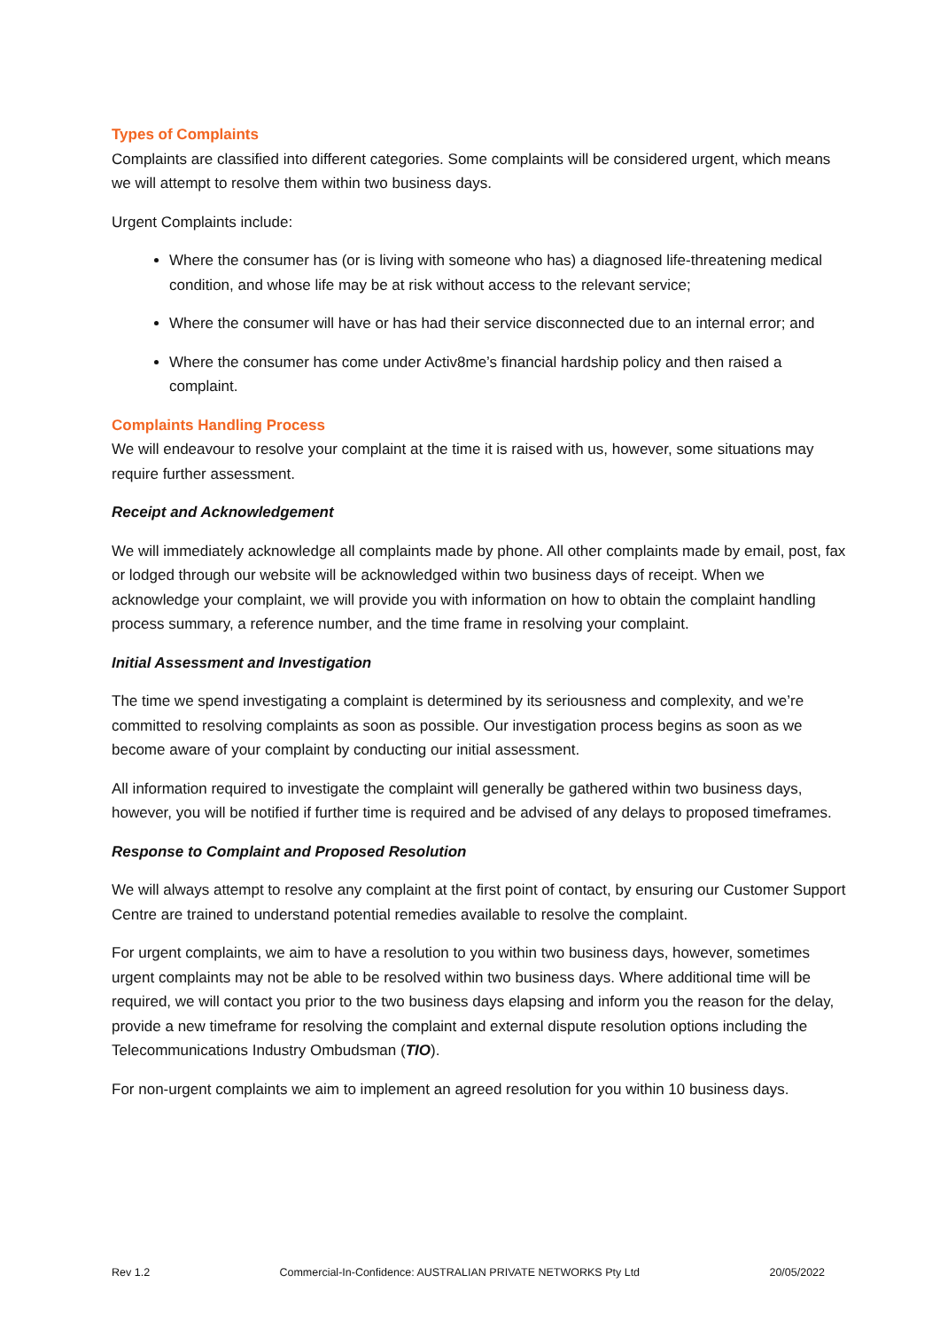Types of Complaints
Complaints are classified into different categories. Some complaints will be considered urgent, which means we will attempt to resolve them within two business days.
Urgent Complaints include:
Where the consumer has (or is living with someone who has) a diagnosed life-threatening medical condition, and whose life may be at risk without access to the relevant service;
Where the consumer will have or has had their service disconnected due to an internal error; and
Where the consumer has come under Activ8me’s financial hardship policy and then raised a complaint.
Complaints Handling Process
We will endeavour to resolve your complaint at the time it is raised with us, however, some situations may require further assessment.
Receipt and Acknowledgement
We will immediately acknowledge all complaints made by phone. All other complaints made by email, post, fax or lodged through our website will be acknowledged within two business days of receipt. When we acknowledge your complaint, we will provide you with information on how to obtain the complaint handling process summary, a reference number, and the time frame in resolving your complaint.
Initial Assessment and Investigation
The time we spend investigating a complaint is determined by its seriousness and complexity, and we’re committed to resolving complaints as soon as possible. Our investigation process begins as soon as we become aware of your complaint by conducting our initial assessment.
All information required to investigate the complaint will generally be gathered within two business days, however, you will be notified if further time is required and be advised of any delays to proposed timeframes.
Response to Complaint and Proposed Resolution
We will always attempt to resolve any complaint at the first point of contact, by ensuring our Customer Support Centre are trained to understand potential remedies available to resolve the complaint.
For urgent complaints, we aim to have a resolution to you within two business days, however, sometimes urgent complaints may not be able to be resolved within two business days. Where additional time will be required, we will contact you prior to the two business days elapsing and inform you the reason for the delay, provide a new timeframe for resolving the complaint and external dispute resolution options including the Telecommunications Industry Ombudsman (TIO).
For non-urgent complaints we aim to implement an agreed resolution for you within 10 business days.
Rev 1.2 Commercial-In-Confidence: AUSTRALIAN PRIVATE NETWORKS Pty Ltd 20/05/2022